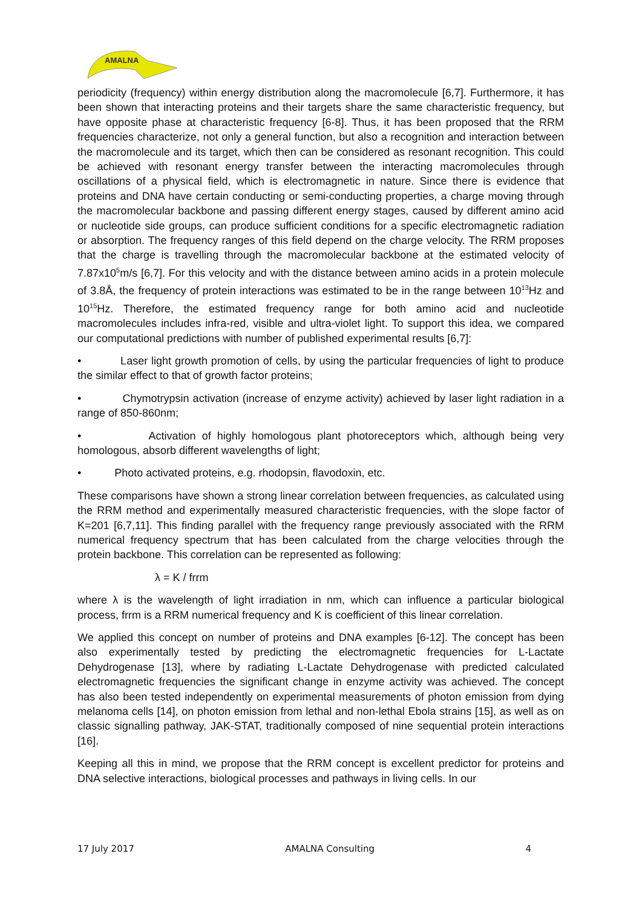AMALNA
periodicity (frequency) within energy distribution along the macromolecule [6,7]. Furthermore, it has been shown that interacting proteins and their targets share the same characteristic frequency, but have opposite phase at characteristic frequency [6-8]. Thus, it has been proposed that the RRM frequencies characterize, not only a general function, but also a recognition and interaction between the macromolecule and its target, which then can be considered as resonant recognition. This could be achieved with resonant energy transfer between the interacting macromolecules through oscillations of a physical field, which is electromagnetic in nature. Since there is evidence that proteins and DNA have certain conducting or semi-conducting properties, a charge moving through the macromolecular backbone and passing different energy stages, caused by different amino acid or nucleotide side groups, can produce sufficient conditions for a specific electromagnetic radiation or absorption. The frequency ranges of this field depend on the charge velocity. The RRM proposes that the charge is travelling through the macromolecular backbone at the estimated velocity of 7.87x10<sup>5</sup>m/s [6,7]. For this velocity and with the distance between amino acids in a protein molecule of 3.8Å, the frequency of protein interactions was estimated to be in the range between 10<sup>13</sup>Hz and 10<sup>15</sup>Hz. Therefore, the estimated frequency range for both amino acid and nucleotide macromolecules includes infra-red, visible and ultra-violet light. To support this idea, we compared our computational predictions with number of published experimental results [6,7]:
• Laser light growth promotion of cells, by using the particular frequencies of light to produce the similar effect to that of growth factor proteins;
• Chymotrypsin activation (increase of enzyme activity) achieved by laser light radiation in a range of 850-860nm;
• Activation of highly homologous plant photoreceptors which, although being very homologous, absorb different wavelengths of light;
• Photo activated proteins, e.g. rhodopsin, flavodoxin, etc.
These comparisons have shown a strong linear correlation between frequencies, as calculated using the RRM method and experimentally measured characteristic frequencies, with the slope factor of K=201 [6,7,11]. This finding parallel with the frequency range previously associated with the RRM numerical frequency spectrum that has been calculated from the charge velocities through the protein backbone. This correlation can be represented as following:
λ = K / frrm
where λ is the wavelength of light irradiation in nm, which can influence a particular biological process, frrm is a RRM numerical frequency and K is coefficient of this linear correlation.
We applied this concept on number of proteins and DNA examples [6-12]. The concept has been also experimentally tested by predicting the electromagnetic frequencies for L-Lactate Dehydrogenase [13], where by radiating L-Lactate Dehydrogenase with predicted calculated electromagnetic frequencies the significant change in enzyme activity was achieved. The concept has also been tested independently on experimental measurements of photon emission from dying melanoma cells [14], on photon emission from lethal and non-lethal Ebola strains [15], as well as on classic signalling pathway, JAK-STAT, traditionally composed of nine sequential protein interactions [16].
Keeping all this in mind, we propose that the RRM concept is excellent predictor for proteins and DNA selective interactions, biological processes and pathways in living cells. In our
17 July 2017 AMALNA Consulting 4